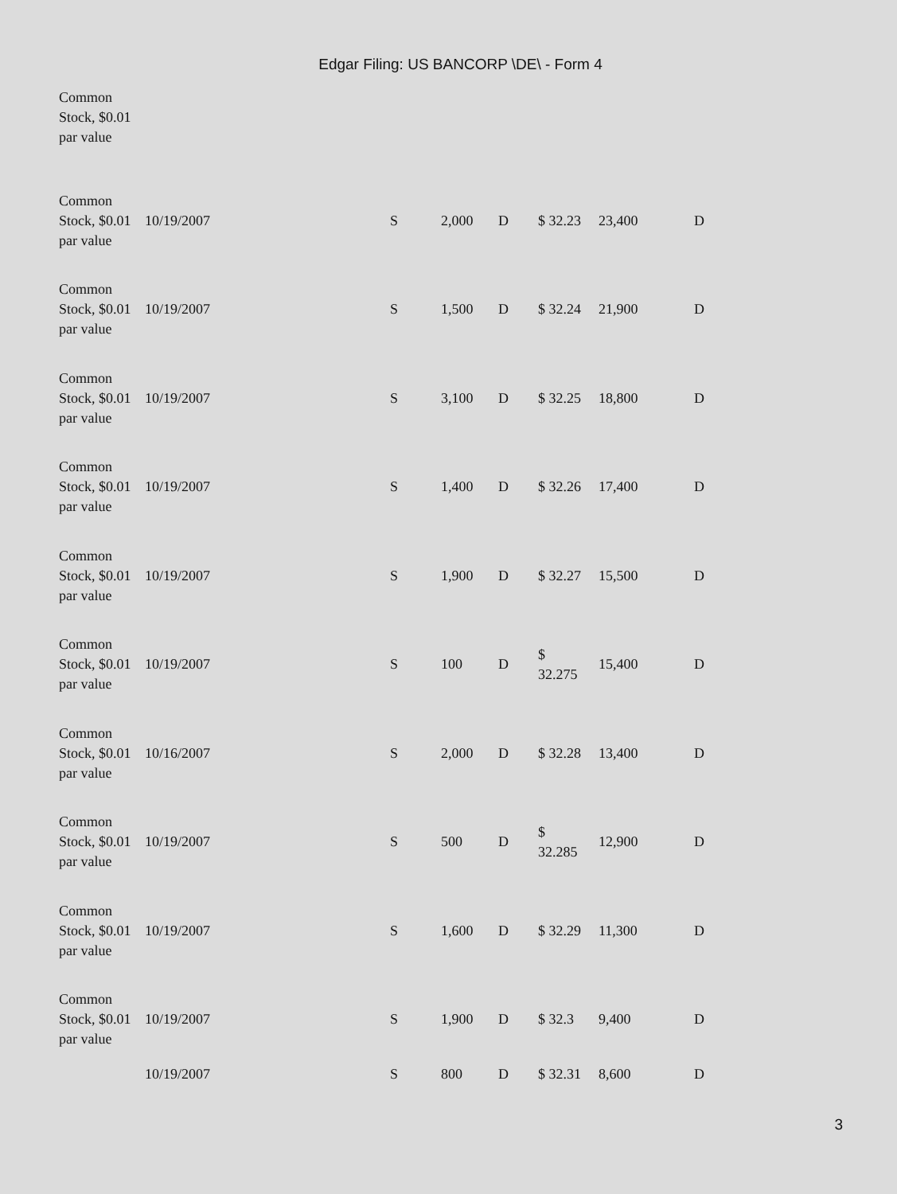Edgar Filing: US BANCORP \DE\ - Form 4
| Common Stock, $0.01 par value | | | | | | | |
| Common Stock, $0.01 par value | 10/19/2007 | S | 2,000 | D | $ 32.23 | 23,400 | D |
| Common Stock, $0.01 par value | 10/19/2007 | S | 1,500 | D | $ 32.24 | 21,900 | D |
| Common Stock, $0.01 par value | 10/19/2007 | S | 3,100 | D | $ 32.25 | 18,800 | D |
| Common Stock, $0.01 par value | 10/19/2007 | S | 1,400 | D | $ 32.26 | 17,400 | D |
| Common Stock, $0.01 par value | 10/19/2007 | S | 1,900 | D | $ 32.27 | 15,500 | D |
| Common Stock, $0.01 par value | 10/19/2007 | S | 100 | D | $ 32.275 | 15,400 | D |
| Common Stock, $0.01 par value | 10/16/2007 | S | 2,000 | D | $ 32.28 | 13,400 | D |
| Common Stock, $0.01 par value | 10/19/2007 | S | 500 | D | $ 32.285 | 12,900 | D |
| Common Stock, $0.01 par value | 10/19/2007 | S | 1,600 | D | $ 32.29 | 11,300 | D |
| Common Stock, $0.01 par value | 10/19/2007 | S | 1,900 | D | $ 32.3 | 9,400 | D |
| | 10/19/2007 | S | 800 | D | $ 32.31 | 8,600 | D |
3